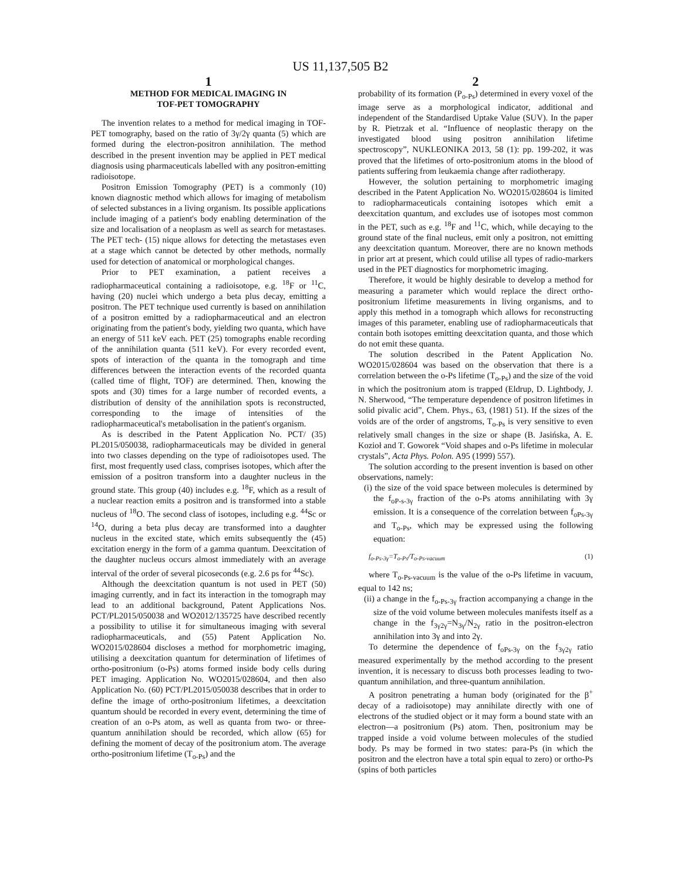US 11,137,505 B2
1
METHOD FOR MEDICAL IMAGING IN
TOF-PET TOMOGRAPHY
The invention relates to a method for medical imaging in TOF-PET tomography, based on the ratio of 3γ/2γ quanta (5) which are formed during the electron-positron annihilation. The method described in the present invention may be applied in PET medical diagnosis using pharmaceuticals labelled with any positron-emitting radioisotope.
Positron Emission Tomography (PET) is a commonly (10) known diagnostic method which allows for imaging of metabolism of selected substances in a living organism. Its possible applications include imaging of a patient's body enabling determination of the size and localisation of a neoplasm as well as search for metastases. The PET tech- (15) nique allows for detecting the metastases even at a stage which cannot be detected by other methods, normally used for detection of anatomical or morphological changes.
Prior to PET examination, a patient receives a radiopharmaceutical containing a radioisotope, e.g. <sup>18</sup>F or <sup>11</sup>C, having (20) nuclei which undergo a beta plus decay, emitting a positron. The PET technique used currently is based on annihilation of a positron emitted by a radiopharmaceutical and an electron originating from the patient's body, yielding two quanta, which have an energy of 511 keV each. PET (25) tomographs enable recording of the annihilation quanta (511 keV). For every recorded event, spots of interaction of the quanta in the tomograph and time differences between the interaction events of the recorded quanta (called time of flight, TOF) are determined. Then, knowing the spots and (30) times for a large number of recorded events, a distribution of density of the annihilation spots is reconstructed, corresponding to the image of intensities of the radiopharmaceutical's metabolisation in the patient's organism.
As is described in the Patent Application No. PCT/ (35) PL2015/050038, radiopharmaceuticals may be divided in general into two classes depending on the type of radioisotopes used. The first, most frequently used class, comprises isotopes, which after the emission of a positron transform into a daughter nucleus in the ground state. This group (40) includes e.g. <sup>18</sup>F, which as a result of a nuclear reaction emits a positron and is transformed into a stable nucleus of <sup>18</sup>O. The second class of isotopes, including e.g. <sup>44</sup>Sc or <sup>14</sup>O, during a beta plus decay are transformed into a daughter nucleus in the excited state, which emits subsequently the (45) excitation energy in the form of a gamma quantum. Deexcitation of the daughter nucleus occurs almost immediately with an average interval of the order of several picoseconds (e.g. 2.6 ps for <sup>44</sup>Sc).
Although the deexcitation quantum is not used in PET (50) imaging currently, and in fact its interaction in the tomograph may lead to an additional background, Patent Applications Nos. PCT/PL2015/050038 and WO2012/135725 have described recently a possibility to utilise it for simultaneous imaging with several radiopharmaceuticals, and (55) Patent Application No. WO2015/028604 discloses a method for morphometric imaging, utilising a deexcitation quantum for determination of lifetimes of ortho-positronium (o-Ps) atoms formed inside body cells during PET imaging. Application No. WO2015/028604, and then also Application No. (60) PCT/PL2015/050038 describes that in order to define the image of ortho-positronium lifetimes, a deexcitation quantum should be recorded in every event, determining the time of creation of an o-Ps atom, as well as quanta from two- or three-quantum annihilation should be recorded, which allow (65) for defining the moment of decay of the positronium atom. The average ortho-positronium lifetime (T<sub>o-Ps</sub>) and the
2
probability of its formation (P<sub>o-Ps</sub>) determined in every voxel of the image serve as a morphological indicator, additional and independent of the Standardised Uptake Value (SUV). In the paper by R. Pietrzak et al. “Influence of neoplastic therapy on the investigated blood using positron annihilation lifetime spectroscopy”, NUKLEONIKA 2013, 58 (1): pp. 199-202, it was proved that the lifetimes of orto-positronium atoms in the blood of patients suffering from leukaemia change after radiotherapy.
However, the solution pertaining to morphometric imaging described in the Patent Application No. WO2015/028604 is limited to radiopharmaceuticals containing isotopes which emit a deexcitation quantum, and excludes use of isotopes most common in the PET, such as e.g. <sup>18</sup>F and <sup>11</sup>C, which, while decaying to the ground state of the final nucleus, emit only a positron, not emitting any deexcitation quantum. Moreover, there are no known methods in prior art at present, which could utilise all types of radio-markers used in the PET diagnostics for morphometric imaging.
Therefore, it would be highly desirable to develop a method for measuring a parameter which would replace the direct ortho-positronium lifetime measurements in living organisms, and to apply this method in a tomograph which allows for reconstructing images of this parameter, enabling use of radiopharmaceuticals that contain both isotopes emitting deexcitation quanta, and those which do not emit these quanta.
The solution described in the Patent Application No. WO2015/028604 was based on the observation that there is a correlation between the o-Ps lifetime (T<sub>o-Ps</sub>) and the size of the void in which the positronium atom is trapped (Eldrup, D. Lightbody, J. N. Sherwood, “The temperature dependence of positron lifetimes in solid pivalic acid”, Chem. Phys., 63, (1981) 51). If the sizes of the voids are of the order of angstroms, T<sub>o-Ps</sub> is very sensitive to even relatively small changes in the size or shape (B. Jasińska, A. E. Kozioł and T. Goworek “Void shapes and o-Ps lifetime in molecular crystals”, Acta Phys. Polon. A95 (1999) 557).
The solution according to the present invention is based on other observations, namely:
(i) the size of the void space between molecules is determined by the f<sub>oP-s-3γ</sub> fraction of the o-Ps atoms annihilating with 3γ emission. It is a consequence of the correlation between f<sub>oPs-3γ</sub> and T<sub>o-Ps</sub>, which may be expressed using the following equation:
f<sub>o-Ps-3γ</sub>=T<sub>o-Ps</sub>/T<sub>o-Ps-vacuum</sub> (1)
where T<sub>o-Ps-vacuum</sub> is the value of the o-Ps lifetime in vacuum, equal to 142 ns;
(ii) a change in the f<sub>o-Ps-3γ</sub> fraction accompanying a change in the size of the void volume between molecules manifests itself as a change in the f<sub>3γ2γ</sub>=N<sub>3γ</sub>/N<sub>2γ</sub> ratio in the positron-electron annihilation into 3γ and into 2γ.
To determine the dependence of f<sub>oPs-3γ</sub> on the f<sub>3γ2γ</sub> ratio measured experimentally by the method according to the present invention, it is necessary to discuss both processes leading to two-quantum annihilation, and three-quantum annihilation.
A positron penetrating a human body (originated for the β<sup>+</sup> decay of a radioisotope) may annihilate directly with one of electrons of the studied object or it may form a bound state with an electron—a positronium (Ps) atom. Then, positronium may be trapped inside a void volume between molecules of the studied body. Ps may be formed in two states: para-Ps (in which the positron and the electron have a total spin equal to zero) or ortho-Ps (spins of both particles